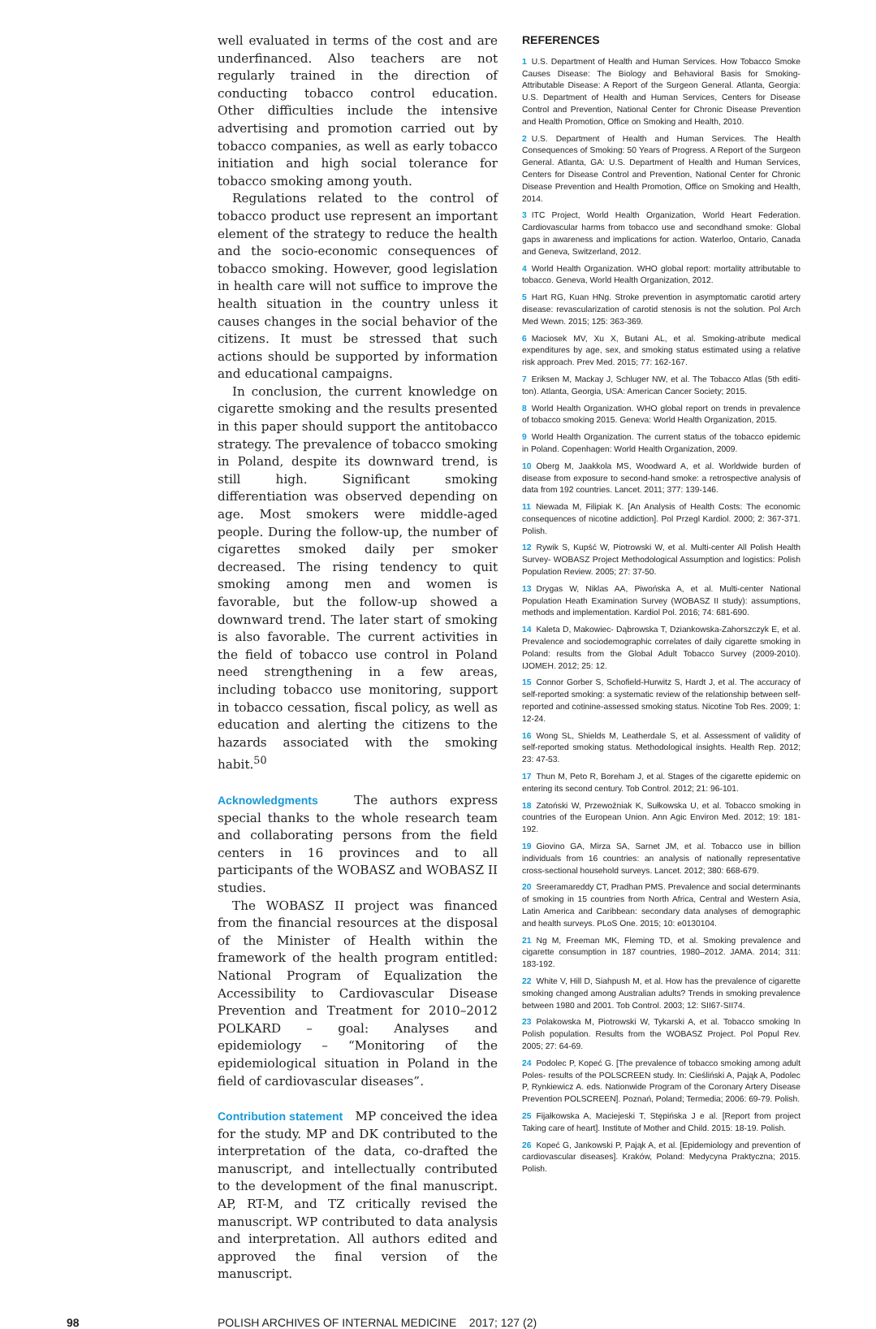well evaluated in terms of the cost and are underfinanced. Also teachers are not regularly trained in the direction of conducting tobacco control education. Other difficulties include the intensive advertising and promotion carried out by tobacco companies, as well as early tobacco initiation and high social tolerance for tobacco smoking among youth.
Regulations related to the control of tobacco product use represent an important element of the strategy to reduce the health and the socio-economic consequences of tobacco smoking. However, good legislation in health care will not suffice to improve the health situation in the country unless it causes changes in the social behavior of the citizens. It must be stressed that such actions should be supported by information and educational campaigns.
In conclusion, the current knowledge on cigarette smoking and the results presented in this paper should support the antitobacco strategy. The prevalence of tobacco smoking in Poland, despite its downward trend, is still high. Significant smoking differentiation was observed depending on age. Most smokers were middle-aged people. During the follow-up, the number of cigarettes smoked daily per smoker decreased. The rising tendency to quit smoking among men and women is favorable, but the follow-up showed a downward trend. The later start of smoking is also favorable. The current activities in the field of tobacco use control in Poland need strengthening in a few areas, including tobacco use monitoring, support in tobacco cessation, fiscal policy, as well as education and alerting the citizens to the hazards associated with the smoking habit.<sup>50</sup>
Acknowledgments The authors express special thanks to the whole research team and collaborating persons from the field centers in 16 provinces and to all participants of the WOBASZ and WOBASZ II studies.
The WOBASZ II project was financed from the financial resources at the disposal of the Minister of Health within the framework of the health program entitled: National Program of Equalization the Accessibility to Cardiovascular Disease Prevention and Treatment for 2010–2012 POLKARD – goal: Analyses and epidemiology – “Monitoring of the epidemiological situation in Poland in the field of cardiovascular diseases”.
Contribution statement MP conceived the idea for the study. MP and DK contributed to the interpretation of the data, co-drafted the manuscript, and intellectually contributed to the development of the final manuscript. AP, RT-M, and TZ critically revised the manuscript. WP contributed to data analysis and interpretation. All authors edited and approved the final version of the manuscript.
REFERENCES
1 U.S. Department of Health and Human Services. How Tobacco Smoke Causes Disease: The Biology and Behavioral Basis for Smoking-Attributable Disease: A Report of the Surgeon General. Atlanta, Georgia: U.S. Department of Health and Human Services, Centers for Disease Control and Prevention, National Center for Chronic Disease Prevention and Health Promotion, Office on Smoking and Health, 2010.
2 U.S. Department of Health and Human Services. The Health Consequences of Smoking: 50 Years of Progress. A Report of the Surgeon General. Atlanta, GA: U.S. Department of Health and Human Services, Centers for Disease Control and Prevention, National Center for Chronic Disease Prevention and Health Promotion, Office on Smoking and Health, 2014.
3 ITC Project, World Health Organization, World Heart Federation. Cardiovascular harms from tobacco use and secondhand smoke: Global gaps in awareness and implications for action. Waterloo, Ontario, Canada and Geneva, Switzerland, 2012.
4 World Health Organization. WHO global report: mortality attributable to tobacco. Geneva, World Health Organization, 2012.
5 Hart RG, Kuan HNg. Stroke prevention in asymptomatic carotid artery disease: revascularization of carotid stenosis is not the solution. Pol Arch Med Wewn. 2015; 125: 363-369.
6 Maciosek MV, Xu X, Butani AL, et al. Smoking-atribute medical expenditures by age, sex, and smoking status estimated using a relative risk approach. Prev Med. 2015; 77: 162-167.
7 Eriksen M, Mackay J, Schluger NW, et al. The Tobacco Atlas (5th editi­ton). Atlanta, Georgia, USA: American Cancer Society; 2015.
8 World Health Organization. WHO global report on trends in prevalence of tobacco smoking 2015. Geneva: World Health Organization, 2015.
9 World Health Organization. The current status of the tobacco epidemic in Poland. Copenhagen: World Health Organization, 2009.
10 Oberg M, Jaakkola MS, Woodward A, et al. Worldwide burden of disease from exposure to second-hand smoke: a retrospective analysis of data from 192 countries. Lancet. 2011; 377: 139-146.
11 Niewada M, Filipiak K. [An Analysis of Health Costs: The economic consequences of nicotine addiction]. Pol Przegl Kardiol. 2000; 2: 367-371. Polish.
12 Rywik S, Kupść W, Piotrowski W, et al. Multi-center All Polish Health Survey- WOBASZ Project Methodological Assumption and logistics: Polish Population Review. 2005; 27: 37-50.
13 Drygas W, Niklas AA, Piwońska A, et al. Multi-center National Population Heath Examination Survey (WOBASZ II study): assumptions, methods and implementation. Kardiol Pol. 2016; 74: 681-690.
14 Kaleta D, Makowiec- Dąbrowska T, Dziankowska-Zahorszczyk E, et al. Prevalence and sociodemographic correlates of daily cigarette smoking in Poland: results from the Global Adult Tobacco Survey (2009-2010). IJOMEH. 2012; 25: 12.
15 Connor Gorber S, Schofield-Hurwitz S, Hardt J, et al. The accuracy of self-reported smoking: a systematic review of the relationship between self-reported and cotinine-assessed smoking status. Nicotine Tob Res. 2009; 1: 12-24.
16 Wong SL, Shields M, Leatherdale S, et al. Assessment of validity of self-reported smoking status. Methodological insights. Health Rep. 2012; 23: 47-53.
17 Thun M, Peto R, Boreham J, et al. Stages of the cigarette epidemic on entering its second century. Tob Control. 2012; 21: 96-101.
18 Zatoński W, Przewoźniak K, Sułkowska U, et al. Tobacco smoking in countries of the European Union. Ann Agic Environ Med. 2012; 19: 181-192.
19 Giovino GA, Mirza SA, Sarnet JM, et al. Tobacco use in billion individuals from 16 countries: an analysis of nationally representative cross-sectional household surveys. Lancet. 2012; 380: 668-679.
20 Sreeramareddy CT, Pradhan PMS. Prevalence and social determinants of smoking in 15 countries from North Africa, Central and Western Asia, Latin America and Caribbean: secondary data analyses of demographic and health surveys. PLoS One. 2015; 10: e0130104.
21 Ng M, Freeman MK, Fleming TD, et al. Smoking prevalence and cigarette consumption in 187 countries, 1980–2012. JAMA. 2014; 311: 183-192.
22 White V, Hill D, Siahpush M, et al. How has the prevalence of cigarette smoking changed among Australian adults? Trends in smoking prevalence between 1980 and 2001. Tob Control. 2003; 12: SII67-SII74.
23 Polakowska M, Piotrowski W, Tykarski A, et al. Tobacco smoking In Polish population. Results from the WOBASZ Project. Pol Popul Rev. 2005; 27: 64-69.
24 Podolec P, Kopeć G. [The prevalence of tobacco smoking among adult Poles- results of the POLSCREEN study. In: Cieśliński A, Pająk A, Podolec P, Rynkiewicz A. eds. Nationwide Program of the Coronary Artery Disease Prevention POLSCREEN]. Poznań, Poland; Termedia; 2006: 69-79. Polish.
25 Fijałkowska A, Maciejeski T, Stępińska J e al. [Report from project Taking care of heart]. Institute of Mother and Child. 2015: 18-19. Polish.
26 Kopeć G, Jankowski P, Pająk A, et al. [Epidemiology and prevention of cardiovascular diseases]. Kraków, Poland: Medycyna Praktyczna; 2015. Polish.
98 POLISH ARCHIVES OF INTERNAL MEDICINE 2017; 127 (2)